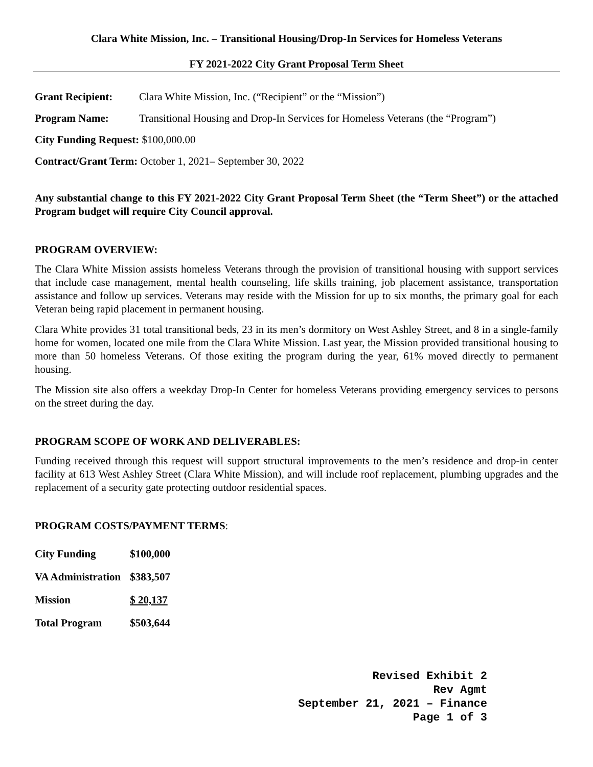Clara White Mission, Inc. – Transitional Housing/Drop-In Services for Homeless Veterans
FY 2021-2022 City Grant Proposal Term Sheet
Grant Recipient: Clara White Mission, Inc. (“Recipient” or the “Mission”)
Program Name: Transitional Housing and Drop-In Services for Homeless Veterans (the “Program”)
City Funding Request: $100,000.00
Contract/Grant Term: October 1, 2021– September 30, 2022
Any substantial change to this FY 2021-2022 City Grant Proposal Term Sheet (the “Term Sheet”) or the attached Program budget will require City Council approval.
PROGRAM OVERVIEW:
The Clara White Mission assists homeless Veterans through the provision of transitional housing with support services that include case management, mental health counseling, life skills training, job placement assistance, transportation assistance and follow up services. Veterans may reside with the Mission for up to six months, the primary goal for each Veteran being rapid placement in permanent housing.
Clara White provides 31 total transitional beds, 23 in its men’s dormitory on West Ashley Street, and 8 in a single-family home for women, located one mile from the Clara White Mission. Last year, the Mission provided transitional housing to more than 50 homeless Veterans. Of those exiting the program during the year, 61% moved directly to permanent housing.
The Mission site also offers a weekday Drop-In Center for homeless Veterans providing emergency services to persons on the street during the day.
PROGRAM SCOPE OF WORK AND DELIVERABLES:
Funding received through this request will support structural improvements to the men’s residence and drop-in center facility at 613 West Ashley Street (Clara White Mission), and will include roof replacement, plumbing upgrades and the replacement of a security gate protecting outdoor residential spaces.
PROGRAM COSTS/PAYMENT TERMS:
| City Funding | $100,000 |
| VA Administration | $383,507 |
| Mission | $ 20,137 |
| Total Program | $503,644 |
Revised Exhibit 2
Rev Agmt
September 21, 2021 – Finance
Page 1 of 3